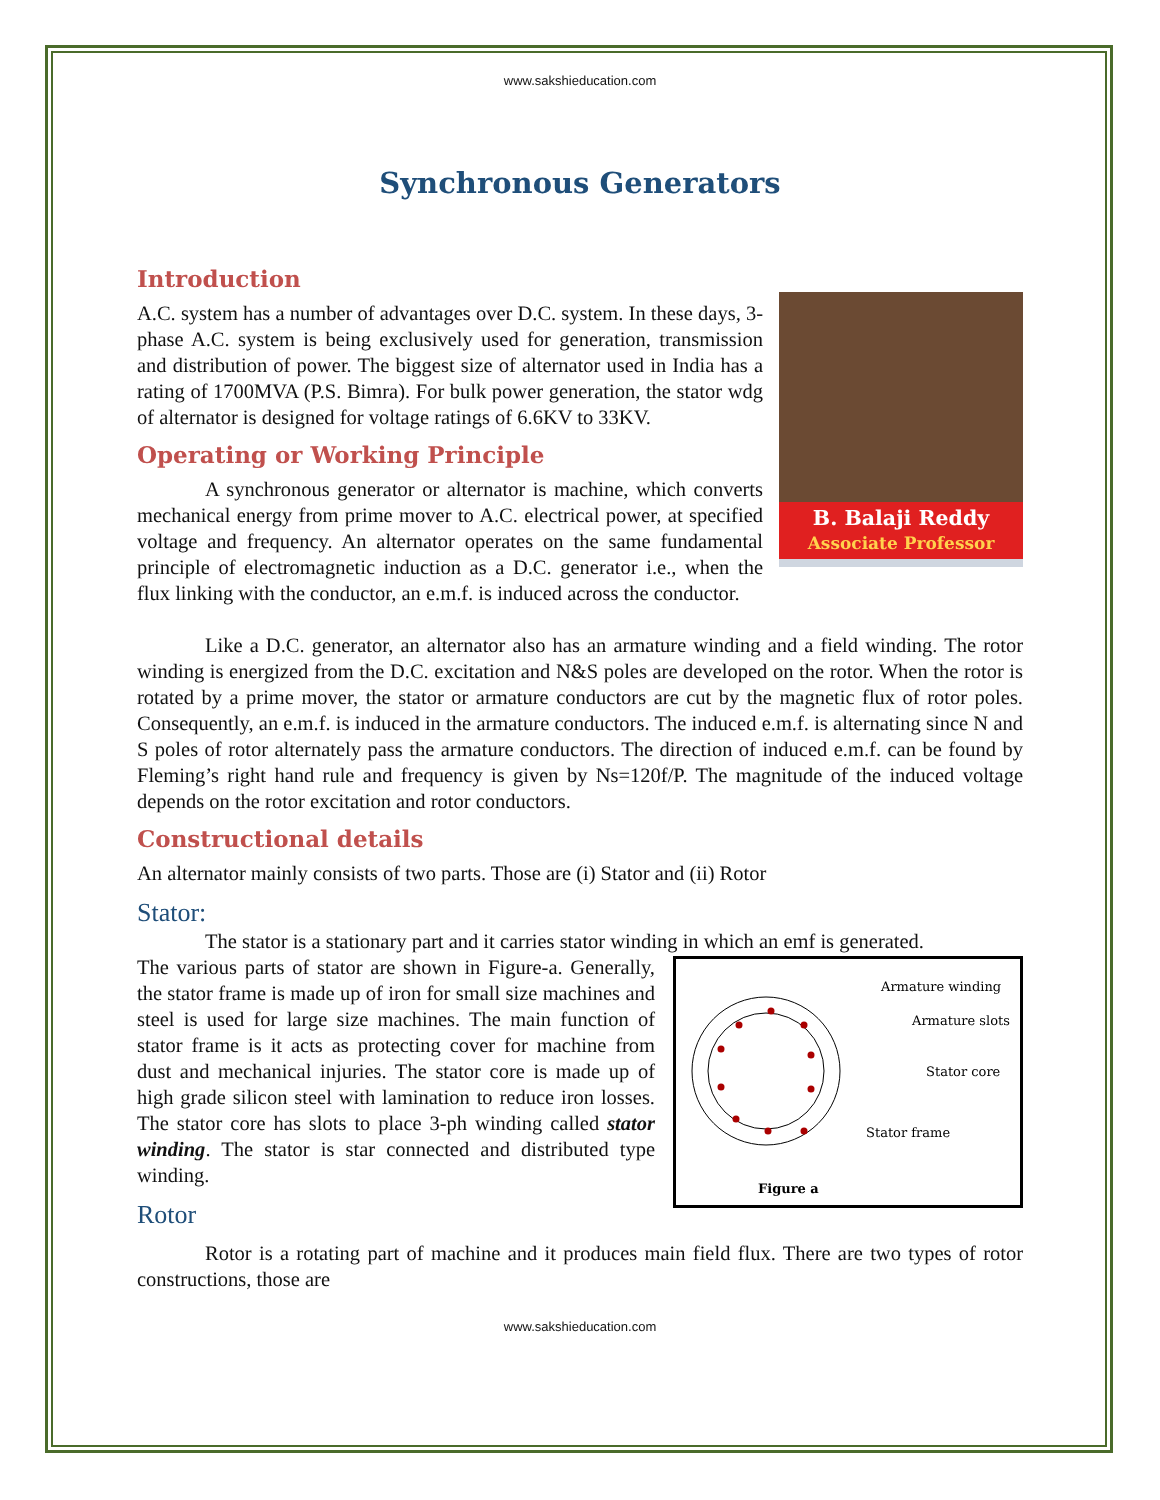www.sakshieducation.com
Synchronous Generators
Introduction
B. Balaji Reddy
Associate Professor
A.C. system has a number of advantages over D.C. system. In these days, 3-phase A.C. system is being exclusively used for generation, transmission and distribution of power. The biggest size of alternator used in India has a rating of 1700MVA (P.S. Bimra). For bulk power generation, the stator wdg of alternator is designed for voltage ratings of 6.6KV to 33KV.
Operating or Working Principle
A synchronous generator or alternator is machine, which converts mechanical energy from prime mover to A.C. electrical power, at specified voltage and frequency. An alternator operates on the same fundamental principle of electromagnetic induction as a D.C. generator i.e., when the flux linking with the conductor, an e.m.f. is induced across the conductor.
Like a D.C. generator, an alternator also has an armature winding and a field winding. The rotor winding is energized from the D.C. excitation and N&S poles are developed on the rotor. When the rotor is rotated by a prime mover, the stator or armature conductors are cut by the magnetic flux of rotor poles. Consequently, an e.m.f. is induced in the armature conductors. The induced e.m.f. is alternating since N and S poles of rotor alternately pass the armature conductors. The direction of induced e.m.f. can be found by Fleming’s right hand rule and frequency is given by Ns=120f/P. The magnitude of the induced voltage depends on the rotor excitation and rotor conductors.
Constructional details
An alternator mainly consists of two parts. Those are (i) Stator and (ii) Rotor
Stator:
The stator is a stationary part and it carries stator winding in which an emf is generated.
Armature winding
Armature slots
Stator core
Stator frame
Figure a
The various parts of stator are shown in Figure-a. Generally, the stator frame is made up of iron for small size machines and steel is used for large size machines. The main function of stator frame is it acts as protecting cover for machine from dust and mechanical injuries. The stator core is made up of high grade silicon steel with lamination to reduce iron losses. The stator core has slots to place 3-ph winding called stator winding. The stator is star connected and distributed type winding.
Rotor
Rotor is a rotating part of machine and it produces main field flux. There are two types of rotor constructions, those are
www.sakshieducation.com